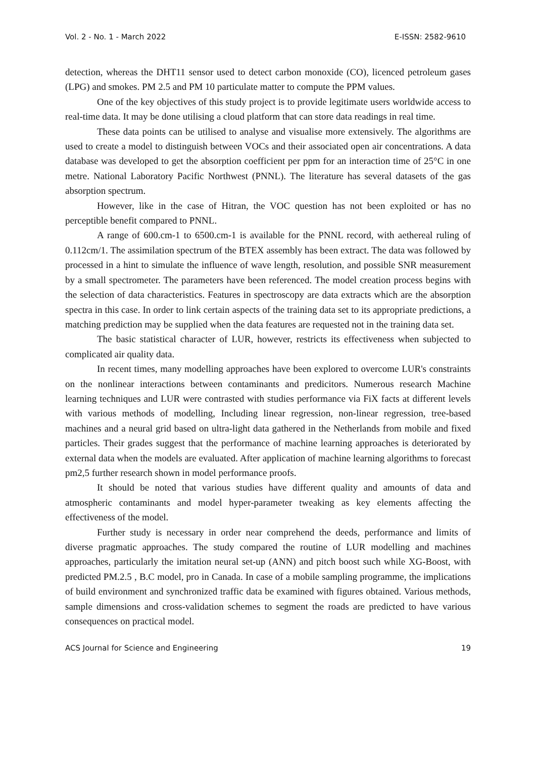Vol. 2 - No. 1 - March 2022 E-ISSN: 2582-9610
detection, whereas the DHT11 sensor used to detect carbon monoxide (CO), licenced petroleum gases (LPG) and smokes. PM 2.5 and PM 10 particulate matter to compute the PPM values.
One of the key objectives of this study project is to provide legitimate users worldwide access to real-time data. It may be done utilising a cloud platform that can store data readings in real time.
These data points can be utilised to analyse and visualise more extensively. The algorithms are used to create a model to distinguish between VOCs and their associated open air concentrations. A data database was developed to get the absorption coefficient per ppm for an interaction time of 25°C in one metre. National Laboratory Pacific Northwest (PNNL). The literature has several datasets of the gas absorption spectrum.
However, like in the case of Hitran, the VOC question has not been exploited or has no perceptible benefit compared to PNNL.
A range of 600.cm-1 to 6500.cm-1 is available for the PNNL record, with aethereal ruling of 0.112cm/1. The assimilation spectrum of the BTEX assembly has been extract. The data was followed by processed in a hint to simulate the influence of wave length, resolution, and possible SNR measurement by a small spectrometer. The parameters have been referenced. The model creation process begins with the selection of data characteristics. Features in spectroscopy are data extracts which are the absorption spectra in this case. In order to link certain aspects of the training data set to its appropriate predictions, a matching prediction may be supplied when the data features are requested not in the training data set.
The basic statistical character of LUR, however, restricts its effectiveness when subjected to complicated air quality data.
In recent times, many modelling approaches have been explored to overcome LUR's constraints on the nonlinear interactions between contaminants and predicitors. Numerous research Machine learning techniques and LUR were contrasted with studies performance via FiX facts at different levels with various methods of modelling, Including linear regression, non-linear regression, tree-based machines and a neural grid based on ultra-light data gathered in the Netherlands from mobile and fixed particles. Their grades suggest that the performance of machine learning approaches is deteriorated by external data when the models are evaluated. After application of machine learning algorithms to forecast pm2,5 further research shown in model performance proofs.
It should be noted that various studies have different quality and amounts of data and atmospheric contaminants and model hyper-parameter tweaking as key elements affecting the effectiveness of the model.
Further study is necessary in order near comprehend the deeds, performance and limits of diverse pragmatic approaches. The study compared the routine of LUR modelling and machines approaches, particularly the imitation neural set-up (ANN) and pitch boost such while XG-Boost, with predicted PM.2.5 , B.C model, pro in Canada. In case of a mobile sampling programme, the implications of build environment and synchronized traffic data be examined with figures obtained. Various methods, sample dimensions and cross-validation schemes to segment the roads are predicted to have various consequences on practical model.
ACS Journal for Science and Engineering 19